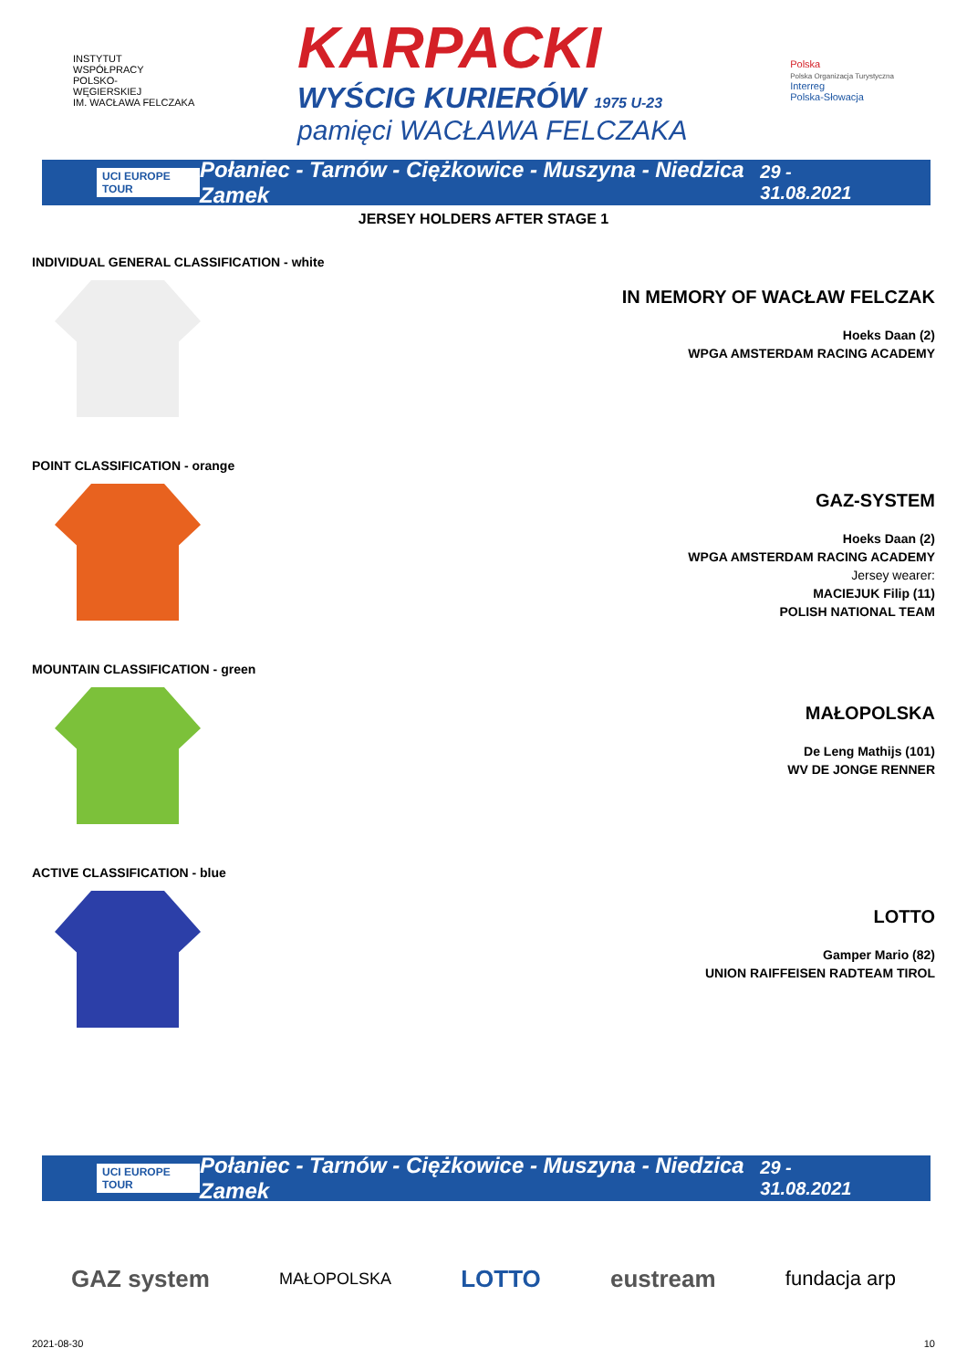INSTYTUT
WSPÓŁPRACY
POLSKO-
WĘGIERSKIEJ
IM. WACŁAWA FELCZAKA
KARPACKI
WYŚCIG KURIERÓW 1975 U-23
pamięci WACŁAWA FELCZAKA
Polska
Polska Organizacja Turystyczna
Interreg
Polska-Słowacja
UCI EUROPE TOUR Połaniec - Tarnów - Ciężkowice - Muszyna - Niedzica Zamek 29 - 31.08.2021
JERSEY HOLDERS AFTER STAGE 1
INDIVIDUAL GENERAL CLASSIFICATION - white
IN MEMORY OF WACŁAW FELCZAK
Hoeks Daan (2)
WPGA AMSTERDAM RACING ACADEMY
POINT CLASSIFICATION - orange
GAZ-SYSTEM
Hoeks Daan (2)
WPGA AMSTERDAM RACING ACADEMY
Jersey wearer:
MACIEJUK Filip (11)
POLISH NATIONAL TEAM
MOUNTAIN CLASSIFICATION - green
MAŁOPOLSKA
De Leng Mathijs (101)
WV DE JONGE RENNER
ACTIVE CLASSIFICATION - blue
LOTTO
Gamper Mario (82)
UNION RAIFFEISEN RADTEAM TIROL
UCI EUROPE TOUR Połaniec - Tarnów - Ciężkowice - Muszyna - Niedzica Zamek 29 - 31.08.2021
GAZ system MAŁOPOLSKA LOTTO eustream fundacja arp
2021-08-30 10